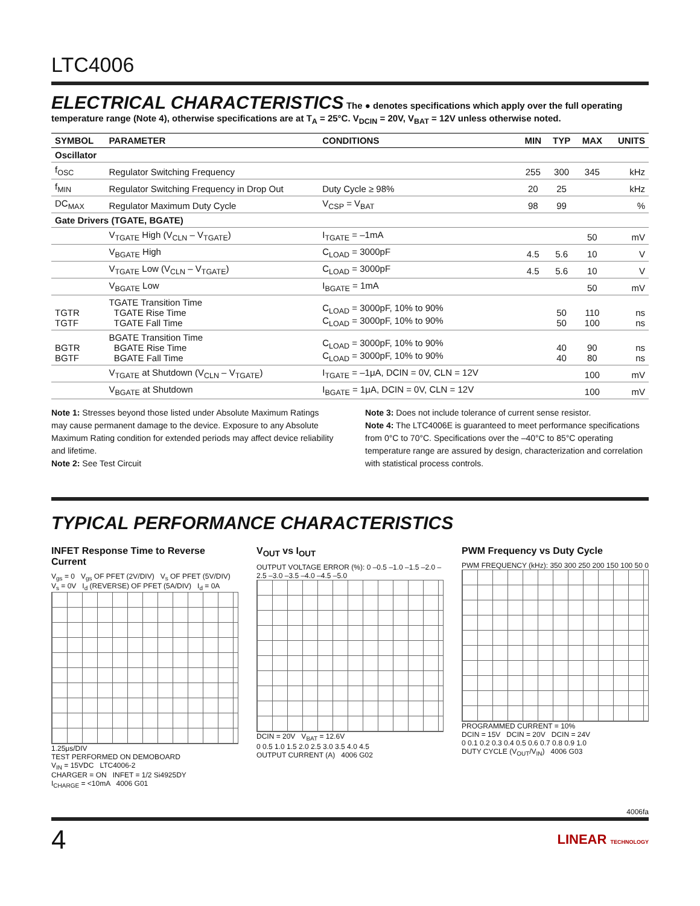LTC4006
ELECTRICAL CHARACTERISTICS
The ● denotes specifications which apply over the full operating temperature range (Note 4), otherwise specifications are at T<sub>A</sub> = 25°C. V<sub>DCIN</sub> = 20V, V<sub>BAT</sub> = 12V unless otherwise noted.
| SYMBOL | PARAMETER | CONDITIONS | | MIN | TYP | MAX | UNITS |
| --- | --- | --- | --- | --- | --- | --- | --- |
| Oscillator | | | | | | | |
| f<sub>OSC</sub> | Regulator Switching Frequency | | | 255 | 300 | 345 | kHz |
| f<sub>MIN</sub> | Regulator Switching Frequency in Drop Out | Duty Cycle ≥ 98% | | 20 | 25 | | kHz |
| DC<sub>MAX</sub> | Regulator Maximum Duty Cycle | V<sub>CSP</sub> = V<sub>BAT</sub> | | 98 | 99 | | % |
| Gate Drivers (TGATE, BGATE) | | | | | | | |
| | V<sub>TGATE</sub> High (V<sub>CLN</sub> – V<sub>TGATE</sub>) | I<sub>TGATE</sub> = –1mA | | | | 50 | mV |
| | V<sub>BGATE</sub> High | C<sub>LOAD</sub> = 3000pF | | 4.5 | 5.6 | 10 | V |
| | V<sub>TGATE</sub> Low (V<sub>CLN</sub> – V<sub>TGATE</sub>) | C<sub>LOAD</sub> = 3000pF | | 4.5 | 5.6 | 10 | V |
| | V<sub>BGATE</sub> Low | I<sub>BGATE</sub> = 1mA | | | | 50 | mV |
| TGTR TGTF | TGATE Transition Time TGATE Rise Time TGATE Fall Time | C<sub>LOAD</sub> = 3000pF, 10% to 90% C<sub>LOAD</sub> = 3000pF, 10% to 90% | | | 50 50 | 110 100 | ns ns |
| BGTR BGTF | BGATE Transition Time BGATE Rise Time BGATE Fall Time | C<sub>LOAD</sub> = 3000pF, 10% to 90% C<sub>LOAD</sub> = 3000pF, 10% to 90% | | | 40 40 | 90 80 | ns ns |
| | V<sub>TGATE</sub> at Shutdown (V<sub>CLN</sub> – V<sub>TGATE</sub>) | I<sub>TGATE</sub> = –1μA, DCIN = 0V, CLN = 12V | | | | 100 | mV |
| | V<sub>BGATE</sub> at Shutdown | I<sub>BGATE</sub> = 1μA, DCIN = 0V, CLN = 12V | | | | 100 | mV |
Note 1: Stresses beyond those listed under Absolute Maximum Ratings may cause permanent damage to the device. Exposure to any Absolute Maximum Rating condition for extended periods may affect device reliability and lifetime.
Note 2: See Test Circuit
Note 3: Does not include tolerance of current sense resistor.
Note 4: The LTC4006E is guaranteed to meet performance specifications from 0°C to 70°C. Specifications over the –40°C to 85°C operating temperature range are assured by design, characterization and correlation with statistical process controls.
TYPICAL PERFORMANCE CHARACTERISTICS
INFET Response Time to Reverse Current
V<sub>gs</sub> = 0 V<sub>gs</sub> OF PFET (2V/DIV) V<sub>s</sub> OF PFET (5V/DIV) V<sub>s</sub> = 0V I<sub>d</sub> (REVERSE) OF PFET (5A/DIV) I<sub>d</sub> = 0A
1.25μs/DIV
TEST PERFORMED ON DEMOBOARD
V<sub>IN</sub> = 15VDC LTC4006-2
CHARGER = ON INFET = 1/2 Si4925DY
I<sub>CHARGE</sub> = <10mA 4006 G01
V<sub>OUT</sub> vs I<sub>OUT</sub>
OUTPUT VOLTAGE ERROR (%): 0 –0.5 –1.0 –1.5 –2.0 –2.5 –3.0 –3.5 –4.0 –4.5 –5.0
DCIN = 20V V<sub>BAT</sub> = 12.6V
0 0.5 1.0 1.5 2.0 2.5 3.0 3.5 4.0 4.5
OUTPUT CURRENT (A) 4006 G02
PWM Frequency vs Duty Cycle
PWM FREQUENCY (kHz): 350 300 250 200 150 100 50 0
PROGRAMMED CURRENT = 10%
DCIN = 15V DCIN = 20V DCIN = 24V
0 0.1 0.2 0.3 0.4 0.5 0.6 0.7 0.8 0.9 1.0
DUTY CYCLE (V<sub>OUT</sub>/V<sub>IN</sub>) 4006 G03
4006fa
4 LINEAR TECHNOLOGY